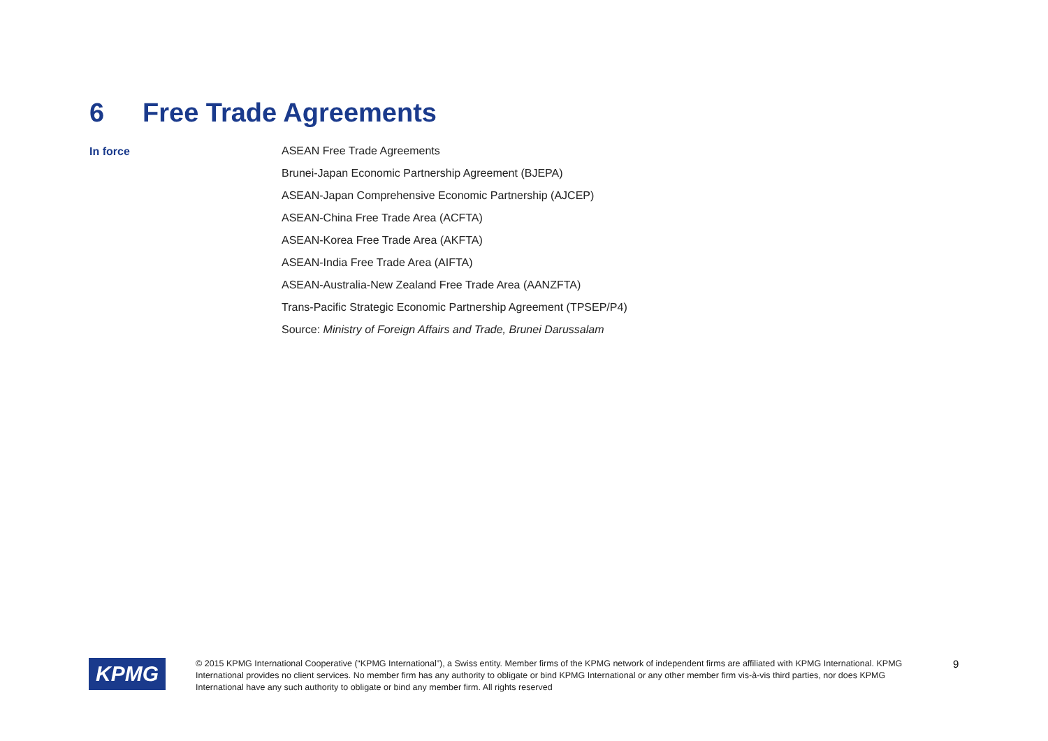6 Free Trade Agreements
In force
ASEAN Free Trade Agreements
Brunei-Japan Economic Partnership Agreement (BJEPA)
ASEAN-Japan Comprehensive Economic Partnership (AJCEP)
ASEAN-China Free Trade Area (ACFTA)
ASEAN-Korea Free Trade Area (AKFTA)
ASEAN-India Free Trade Area (AIFTA)
ASEAN-Australia-New Zealand Free Trade Area (AANZFTA)
Trans-Pacific Strategic Economic Partnership Agreement (TPSEP/P4)
Source: Ministry of Foreign Affairs and Trade, Brunei Darussalam
KPMG
© 2015 KPMG International Cooperative (“KPMG International”), a Swiss entity. Member firms of the KPMG network of independent firms are affiliated with KPMG International. KPMG International provides no client services. No member firm has any authority to obligate or bind KPMG International or any other member firm vis-à-vis third parties, nor does KPMG International have any such authority to obligate or bind any member firm. All rights reserved
9